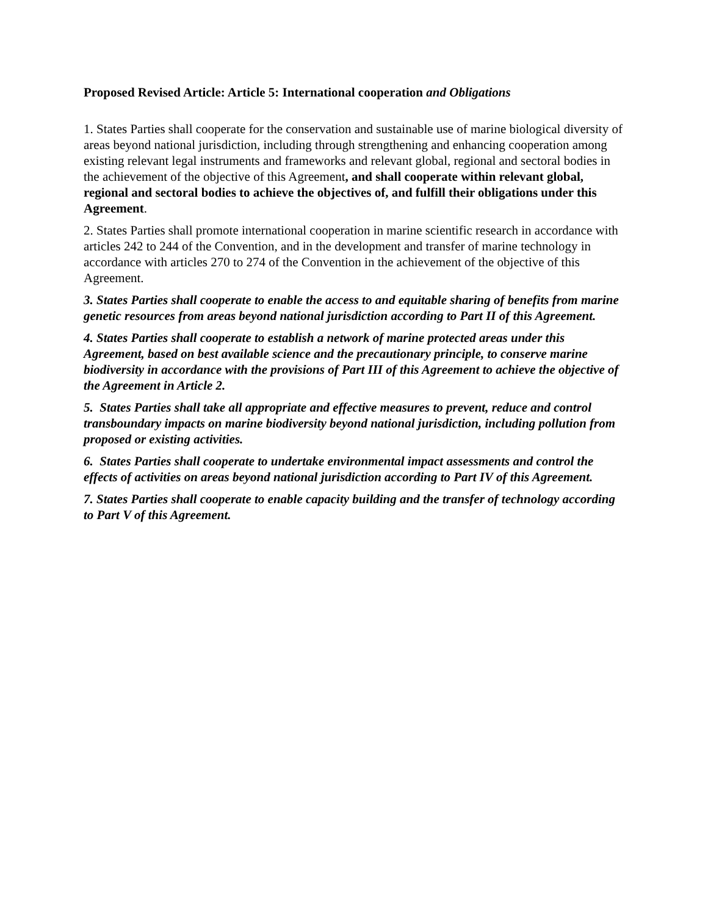Proposed Revised Article: Article 5: International cooperation and Obligations
1. States Parties shall cooperate for the conservation and sustainable use of marine biological diversity of areas beyond national jurisdiction, including through strengthening and enhancing cooperation among existing relevant legal instruments and frameworks and relevant global, regional and sectoral bodies in the achievement of the objective of this Agreement, and shall cooperate within relevant global, regional and sectoral bodies to achieve the objectives of, and fulfill their obligations under this Agreement.
2. States Parties shall promote international cooperation in marine scientific research in accordance with articles 242 to 244 of the Convention, and in the development and transfer of marine technology in accordance with articles 270 to 274 of the Convention in the achievement of the objective of this Agreement.
3. States Parties shall cooperate to enable the access to and equitable sharing of benefits from marine genetic resources from areas beyond national jurisdiction according to Part II of this Agreement.
4. States Parties shall cooperate to establish a network of marine protected areas under this Agreement, based on best available science and the precautionary principle, to conserve marine biodiversity in accordance with the provisions of Part III of this Agreement to achieve the objective of the Agreement in Article 2.
5. States Parties shall take all appropriate and effective measures to prevent, reduce and control transboundary impacts on marine biodiversity beyond national jurisdiction, including pollution from proposed or existing activities.
6. States Parties shall cooperate to undertake environmental impact assessments and control the effects of activities on areas beyond national jurisdiction according to Part IV of this Agreement.
7. States Parties shall cooperate to enable capacity building and the transfer of technology according to Part V of this Agreement.